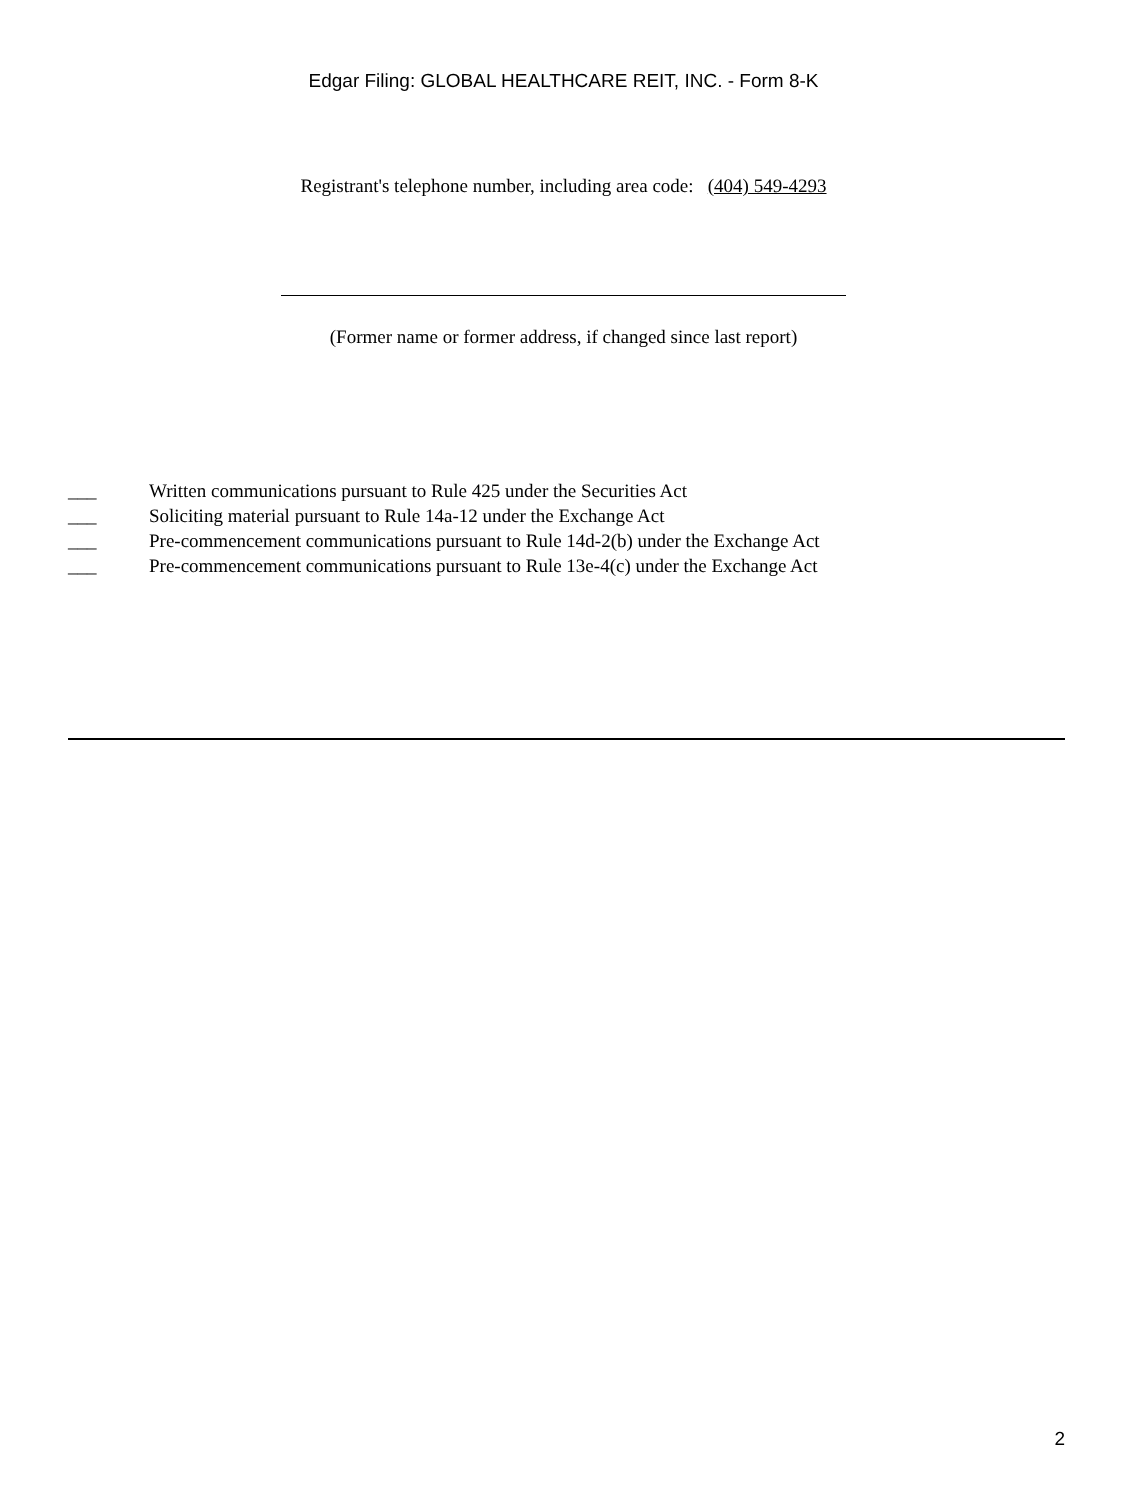Edgar Filing: GLOBAL HEALTHCARE REIT, INC. - Form 8-K
Registrant's telephone number, including area code: (404) 549-4293
(Former name or former address, if changed since last report)
___ Written communications pursuant to Rule 425 under the Securities Act
___ Soliciting material pursuant to Rule 14a-12 under the Exchange Act
___ Pre-commencement communications pursuant to Rule 14d-2(b) under the Exchange Act
___ Pre-commencement communications pursuant to Rule 13e-4(c) under the Exchange Act
2